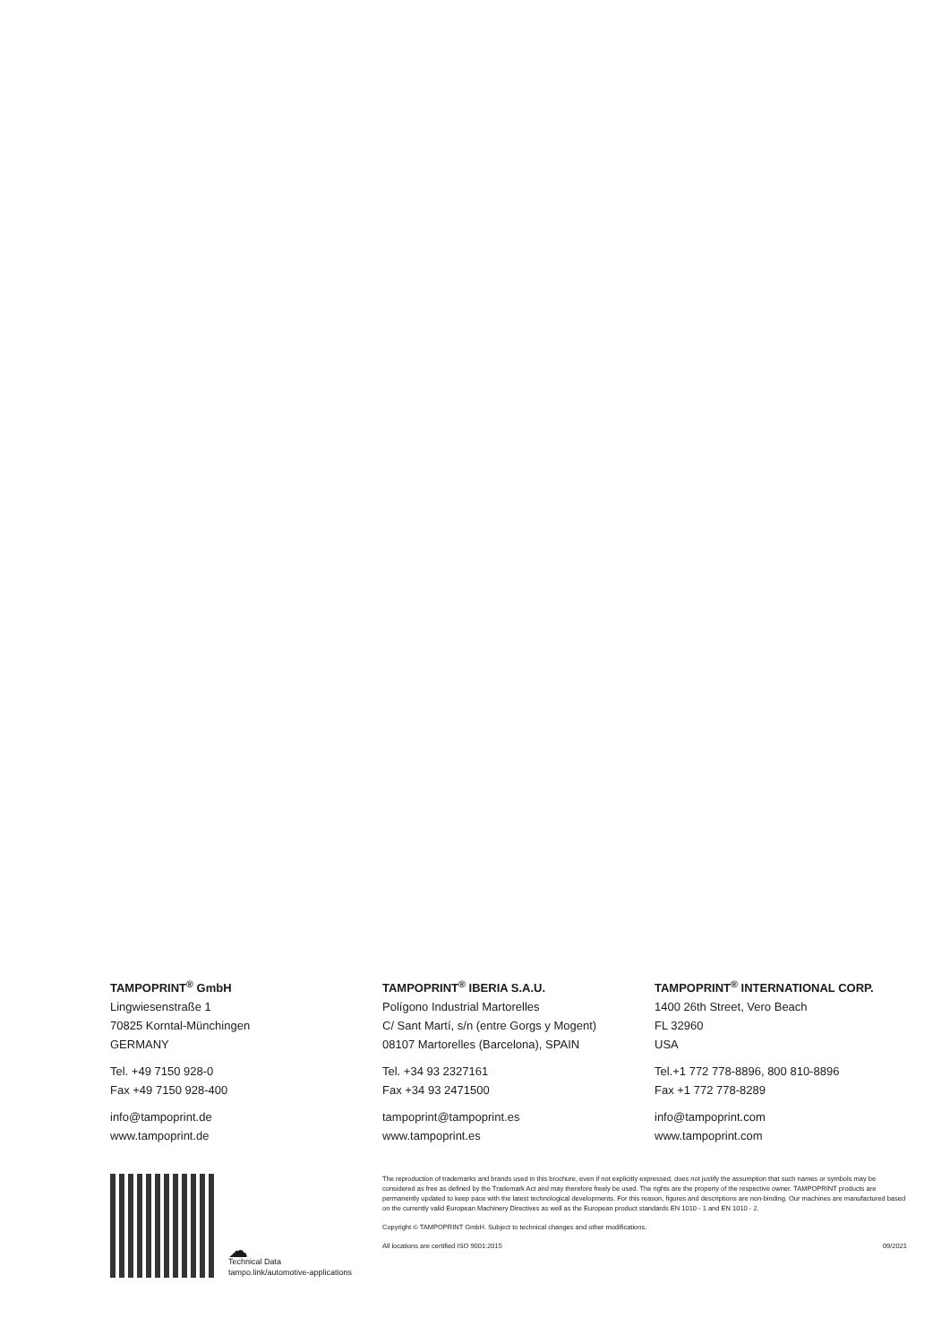TAMPOPRINT<sup>®</sup> GmbH
Lingwiesenstraße 1
70825 Korntal-Münchingen
GERMANY
Tel. +49 7150 928-0
Fax +49 7150 928-400
info@tampoprint.de
www.tampoprint.de
TAMPOPRINT<sup>®</sup> IBERIA S.A.U.
Polígono Industrial Martorelles
C/ Sant Martí, s/n (entre Gorgs y Mogent)
08107 Martorelles (Barcelona), SPAIN
Tel. +34 93 2327161
Fax +34 93 2471500
tampoprint@tampoprint.es
www.tampoprint.es
TAMPOPRINT<sup>®</sup> INTERNATIONAL CORP.
1400 26th Street, Vero Beach
FL 32960
USA
Tel.+1 772 778-8896, 800 810-8896
Fax +1 772 778-8289
info@tampoprint.com
www.tampoprint.com
☁
Technical Data
tampo.link/automotive-applications
The reproduction of trademarks and brands used in this brochure, even if not explicitly expressed, does not justify the assumption that such names or symbols may be considered as free as defined by the Trademark Act and may therefore freely be used. The rights are the property of the respective owner. TAMPOPRINT products are permanently updated to keep pace with the latest technological developments. For this reason, figures and descriptions are non-binding. Our machines are manufactured based on the currently valid European Machinery Directives as well as the European product standards EN 1010 - 1 and EN 1010 - 2.
Copyright © TAMPOPRINT GmbH. Subject to technical changes and other modifications.
All locations are certified ISO 9001:2015 09/2021